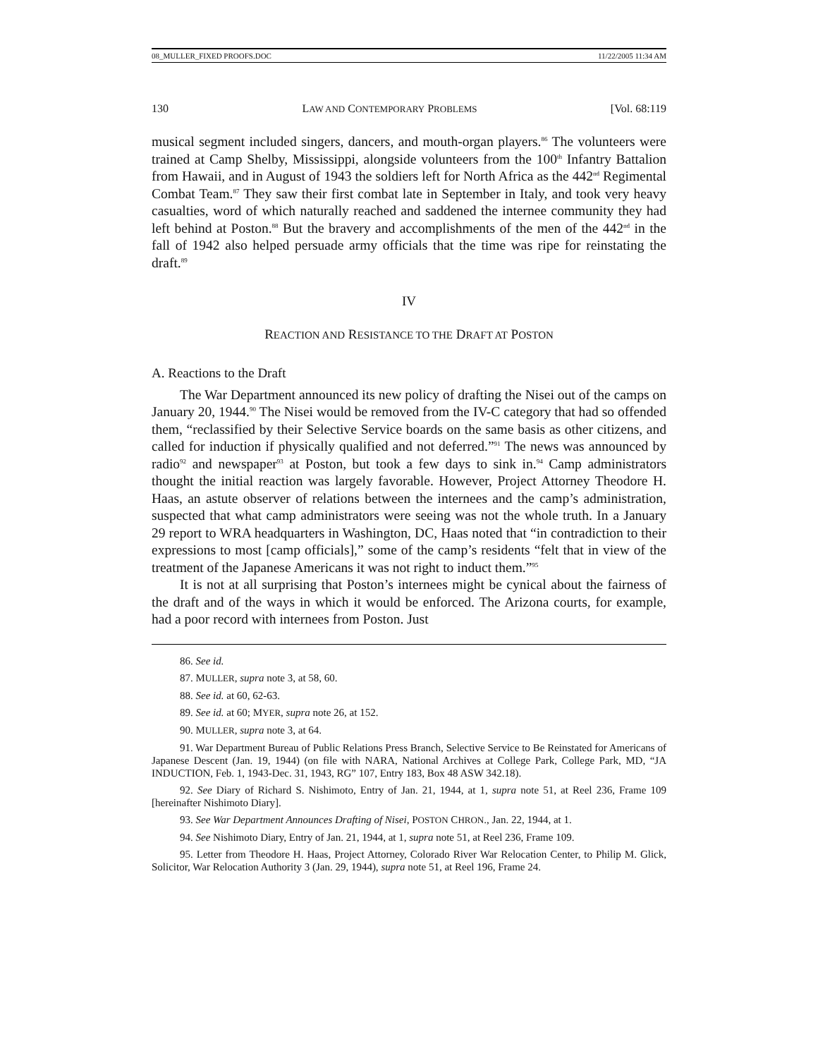08_MULLER_FIXED PROOFS.DOC 11/22/2005 11:34 AM
130 LAW AND CONTEMPORARY PROBLEMS [Vol. 68:119
musical segment included singers, dancers, and mouth-organ players.<sup>86</sup> The volunteers were trained at Camp Shelby, Mississippi, alongside volunteers from the 100<sup>th</sup> Infantry Battalion from Hawaii, and in August of 1943 the soldiers left for North Africa as the 442<sup>nd</sup> Regimental Combat Team.<sup>87</sup> They saw their first combat late in September in Italy, and took very heavy casualties, word of which naturally reached and saddened the internee community they had left behind at Poston.<sup>88</sup> But the bravery and accomplishments of the men of the 442<sup>nd</sup> in the fall of 1942 also helped persuade army officials that the time was ripe for reinstating the draft.<sup>89</sup>
IV
REACTION AND RESISTANCE TO THE DRAFT AT POSTON
A. Reactions to the Draft
The War Department announced its new policy of drafting the Nisei out of the camps on January 20, 1944.<sup>90</sup> The Nisei would be removed from the IV-C category that had so offended them, “reclassified by their Selective Service boards on the same basis as other citizens, and called for induction if physically qualified and not deferred.”<sup>91</sup> The news was announced by radio<sup>92</sup> and newspaper<sup>93</sup> at Poston, but took a few days to sink in.<sup>94</sup> Camp administrators thought the initial reaction was largely favorable. However, Project Attorney Theodore H. Haas, an astute observer of relations between the internees and the camp’s administration, suspected that what camp administrators were seeing was not the whole truth. In a January 29 report to WRA headquarters in Washington, DC, Haas noted that “in contradiction to their expressions to most [camp officials],” some of the camp’s residents “felt that in view of the treatment of the Japanese Americans it was not right to induct them.”<sup>95</sup>
It is not at all surprising that Poston’s internees might be cynical about the fairness of the draft and of the ways in which it would be enforced. The Arizona courts, for example, had a poor record with internees from Poston. Just
86. See id.
87. MULLER, supra note 3, at 58, 60.
88. See id. at 60, 62-63.
89. See id. at 60; MYER, supra note 26, at 152.
90. MULLER, supra note 3, at 64.
91. War Department Bureau of Public Relations Press Branch, Selective Service to Be Reinstated for Americans of Japanese Descent (Jan. 19, 1944) (on file with NARA, National Archives at College Park, College Park, MD, “JA INDUCTION, Feb. 1, 1943-Dec. 31, 1943, RG” 107, Entry 183, Box 48 ASW 342.18).
92. See Diary of Richard S. Nishimoto, Entry of Jan. 21, 1944, at 1, supra note 51, at Reel 236, Frame 109 [hereinafter Nishimoto Diary].
93. See War Department Announces Drafting of Nisei, POSTON CHRON., Jan. 22, 1944, at 1.
94. See Nishimoto Diary, Entry of Jan. 21, 1944, at 1, supra note 51, at Reel 236, Frame 109.
95. Letter from Theodore H. Haas, Project Attorney, Colorado River War Relocation Center, to Philip M. Glick, Solicitor, War Relocation Authority 3 (Jan. 29, 1944), supra note 51, at Reel 196, Frame 24.